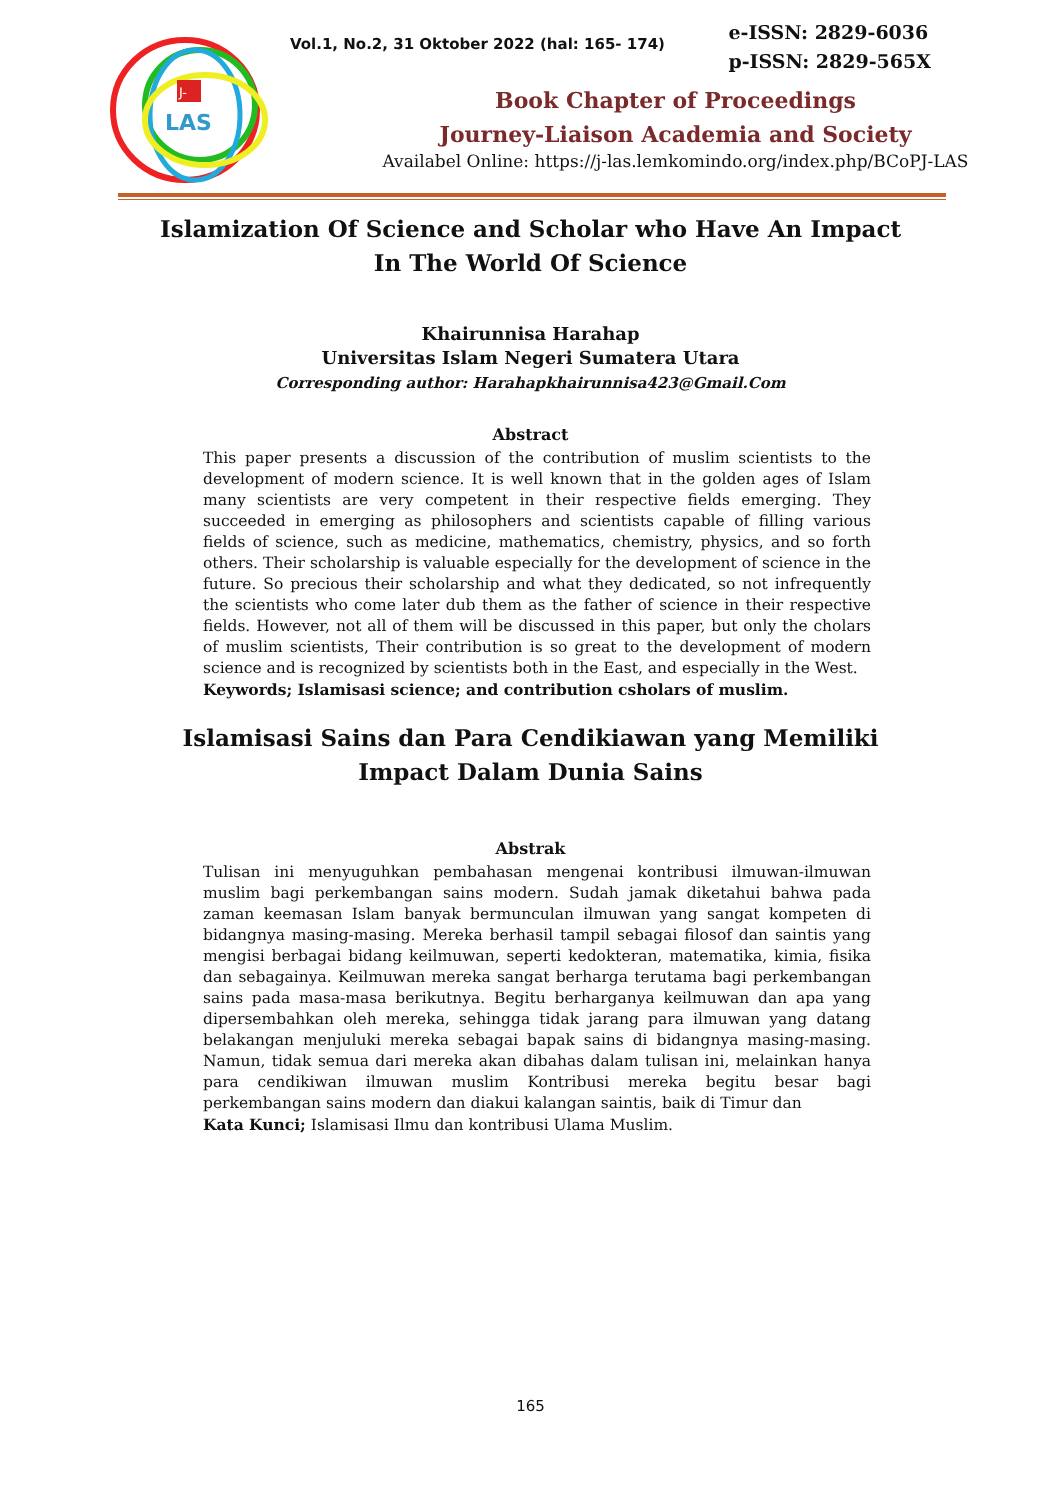LAS
J-
Vol.1, No.2, 31 Oktober 2022 (hal: 165- 174)
Book Chapter of Proceedings
Journey-Liaison Academia and Society
Availabel Online: https://j-las.lemkomindo.org/index.php/BCoPJ-LAS
e-ISSN: 2829-6036
p-ISSN: 2829-565X
Islamization Of Science and Scholar who Have An Impact In The World Of Science
Khairunnisa Harahap
Universitas Islam Negeri Sumatera Utara
Corresponding author: Harahapkhairunnisa423@Gmail.Com
Abstract
This paper presents a discussion of the contribution of muslim scientists to the development of modern science. It is well known that in the golden ages of Islam many scientists are very competent in their respective fields emerging. They succeeded in emerging as philosophers and scientists capable of filling various fields of science, such as medicine, mathematics, chemistry, physics, and so forth others. Their scholarship is valuable especially for the development of science in the future. So precious their scholarship and what they dedicated, so not infrequently the scientists who come later dub them as the father of science in their respective fields. However, not all of them will be discussed in this paper, but only the cholars of muslim scientists, Their contribution is so great to the development of modern science and is recognized by scientists both in the East, and especially in the West.
Keywords; Islamisasi science; and contribution csholars of muslim.
Islamisasi Sains dan Para Cendikiawan yang Memiliki Impact Dalam Dunia Sains
Abstrak
Tulisan ini menyuguhkan pembahasan mengenai kontribusi ilmuwan-ilmuwan muslim bagi perkembangan sains modern. Sudah jamak diketahui bahwa pada zaman keemasan Islam banyak bermunculan ilmuwan yang sangat kompeten di bidangnya masing-masing. Mereka berhasil tampil sebagai filosof dan saintis yang mengisi berbagai bidang keilmuwan, seperti kedokteran, matematika, kimia, fisika dan sebagainya. Keilmuwan mereka sangat berharga terutama bagi perkembangan sains pada masa-masa berikutnya. Begitu berharganya keilmuwan dan apa yang dipersembahkan oleh mereka, sehingga tidak jarang para ilmuwan yang datang belakangan menjuluki mereka sebagai bapak sains di bidangnya masing-masing. Namun, tidak semua dari mereka akan dibahas dalam tulisan ini, melainkan hanya para cendikiwan ilmuwan muslim Kontribusi mereka begitu besar bagi perkembangan sains modern dan diakui kalangan saintis, baik di Timur dan
Kata Kunci; Islamisasi Ilmu dan kontribusi Ulama Muslim.
165